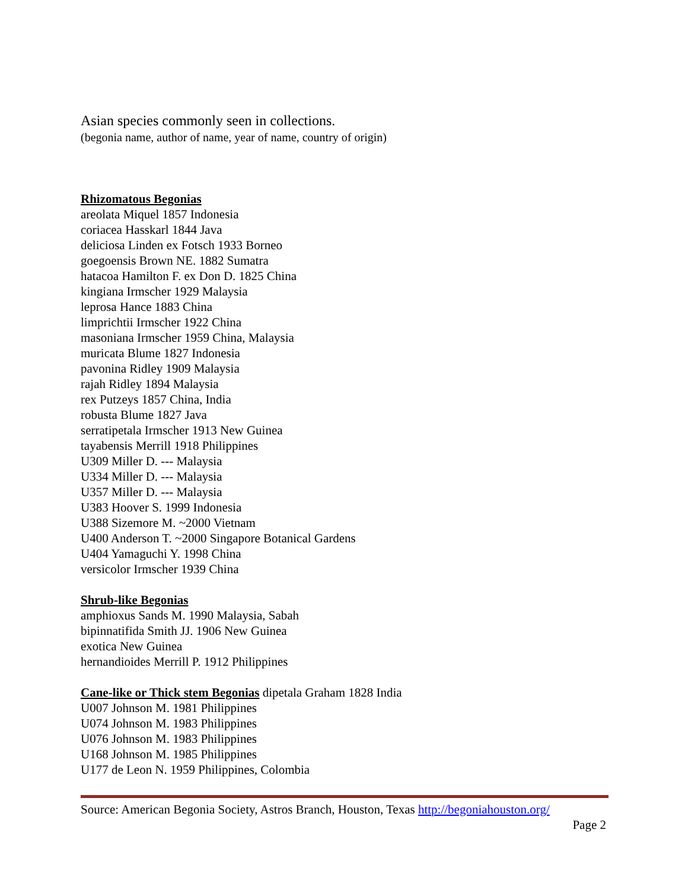Asian species commonly seen in collections.
(begonia name, author of name, year of name, country of origin)
Rhizomatous Begonias
areolata Miquel 1857 Indonesia
coriacea Hasskarl 1844 Java
deliciosa Linden ex Fotsch 1933 Borneo
goegoensis Brown NE. 1882 Sumatra
hatacoa Hamilton F. ex Don D. 1825 China
kingiana Irmscher 1929 Malaysia
leprosa Hance 1883 China
limprichtii Irmscher 1922 China
masoniana Irmscher 1959 China, Malaysia
muricata Blume 1827 Indonesia
pavonina Ridley 1909 Malaysia
rajah Ridley 1894 Malaysia
rex Putzeys 1857 China, India
robusta Blume 1827 Java
serratipetala Irmscher 1913 New Guinea
tayabensis Merrill 1918 Philippines
U309 Miller D. --- Malaysia
U334 Miller D. --- Malaysia
U357 Miller D. --- Malaysia
U383 Hoover S. 1999 Indonesia
U388 Sizemore M. ~2000 Vietnam
U400 Anderson T. ~2000 Singapore Botanical Gardens
U404 Yamaguchi Y. 1998 China
versicolor Irmscher 1939 China
Shrub-like Begonias
amphioxus Sands M. 1990 Malaysia, Sabah
bipinnatifida Smith JJ. 1906 New Guinea
exotica New Guinea
hernandioides Merrill P. 1912 Philippines
Cane-like or Thick stem Begonias dipetala Graham 1828 India
U007 Johnson M. 1981 Philippines
U074 Johnson M. 1983 Philippines
U076 Johnson M. 1983 Philippines
U168 Johnson M. 1985 Philippines
U177 de Leon N. 1959 Philippines, Colombia
Source: American Begonia Society, Astros Branch, Houston, Texas http://begoniahouston.org/
Page 2